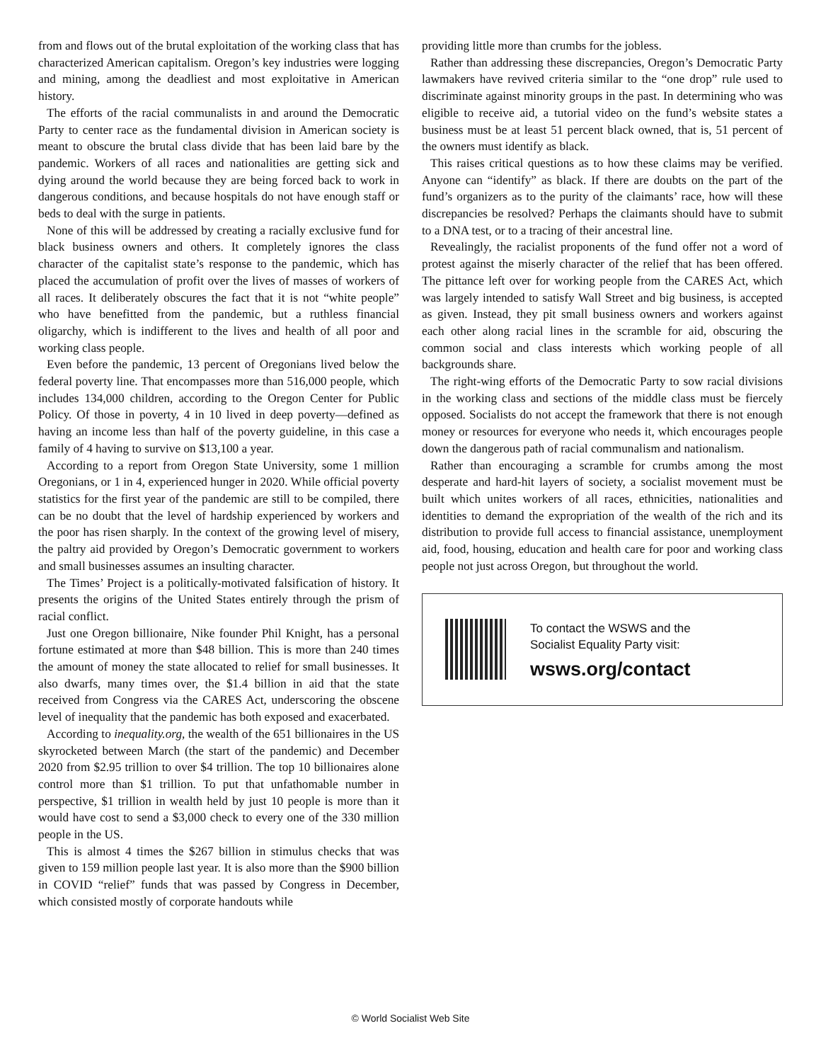from and flows out of the brutal exploitation of the working class that has characterized American capitalism. Oregon’s key industries were logging and mining, among the deadliest and most exploitative in American history.
The efforts of the racial communalists in and around the Democratic Party to center race as the fundamental division in American society is meant to obscure the brutal class divide that has been laid bare by the pandemic. Workers of all races and nationalities are getting sick and dying around the world because they are being forced back to work in dangerous conditions, and because hospitals do not have enough staff or beds to deal with the surge in patients.
None of this will be addressed by creating a racially exclusive fund for black business owners and others. It completely ignores the class character of the capitalist state’s response to the pandemic, which has placed the accumulation of profit over the lives of masses of workers of all races. It deliberately obscures the fact that it is not “white people” who have benefitted from the pandemic, but a ruthless financial oligarchy, which is indifferent to the lives and health of all poor and working class people.
Even before the pandemic, 13 percent of Oregonians lived below the federal poverty line. That encompasses more than 516,000 people, which includes 134,000 children, according to the Oregon Center for Public Policy. Of those in poverty, 4 in 10 lived in deep poverty—defined as having an income less than half of the poverty guideline, in this case a family of 4 having to survive on $13,100 a year.
According to a report from Oregon State University, some 1 million Oregonians, or 1 in 4, experienced hunger in 2020. While official poverty statistics for the first year of the pandemic are still to be compiled, there can be no doubt that the level of hardship experienced by workers and the poor has risen sharply. In the context of the growing level of misery, the paltry aid provided by Oregon’s Democratic government to workers and small businesses assumes an insulting character.
The Times’ Project is a politically-motivated falsification of history. It presents the origins of the United States entirely through the prism of racial conflict.
Just one Oregon billionaire, Nike founder Phil Knight, has a personal fortune estimated at more than $48 billion. This is more than 240 times the amount of money the state allocated to relief for small businesses. It also dwarfs, many times over, the $1.4 billion in aid that the state received from Congress via the CARES Act, underscoring the obscene level of inequality that the pandemic has both exposed and exacerbated.
According to inequality.org, the wealth of the 651 billionaires in the US skyrocketed between March (the start of the pandemic) and December 2020 from $2.95 trillion to over $4 trillion. The top 10 billionaires alone control more than $1 trillion. To put that unfathomable number in perspective, $1 trillion in wealth held by just 10 people is more than it would have cost to send a $3,000 check to every one of the 330 million people in the US.
This is almost 4 times the $267 billion in stimulus checks that was given to 159 million people last year. It is also more than the $900 billion in COVID “relief” funds that was passed by Congress in December, which consisted mostly of corporate handouts while
providing little more than crumbs for the jobless.
Rather than addressing these discrepancies, Oregon’s Democratic Party lawmakers have revived criteria similar to the “one drop” rule used to discriminate against minority groups in the past. In determining who was eligible to receive aid, a tutorial video on the fund’s website states a business must be at least 51 percent black owned, that is, 51 percent of the owners must identify as black.
This raises critical questions as to how these claims may be verified. Anyone can “identify” as black. If there are doubts on the part of the fund’s organizers as to the purity of the claimants’ race, how will these discrepancies be resolved? Perhaps the claimants should have to submit to a DNA test, or to a tracing of their ancestral line.
Revealingly, the racialist proponents of the fund offer not a word of protest against the miserly character of the relief that has been offered. The pittance left over for working people from the CARES Act, which was largely intended to satisfy Wall Street and big business, is accepted as given. Instead, they pit small business owners and workers against each other along racial lines in the scramble for aid, obscuring the common social and class interests which working people of all backgrounds share.
The right-wing efforts of the Democratic Party to sow racial divisions in the working class and sections of the middle class must be fiercely opposed. Socialists do not accept the framework that there is not enough money or resources for everyone who needs it, which encourages people down the dangerous path of racial communalism and nationalism.
Rather than encouraging a scramble for crumbs among the most desperate and hard-hit layers of society, a socialist movement must be built which unites workers of all races, ethnicities, nationalities and identities to demand the expropriation of the wealth of the rich and its distribution to provide full access to financial assistance, unemployment aid, food, housing, education and health care for poor and working class people not just across Oregon, but throughout the world.
To contact the WSWS and the
Socialist Equality Party visit:
wsws.org/contact
© World Socialist Web Site